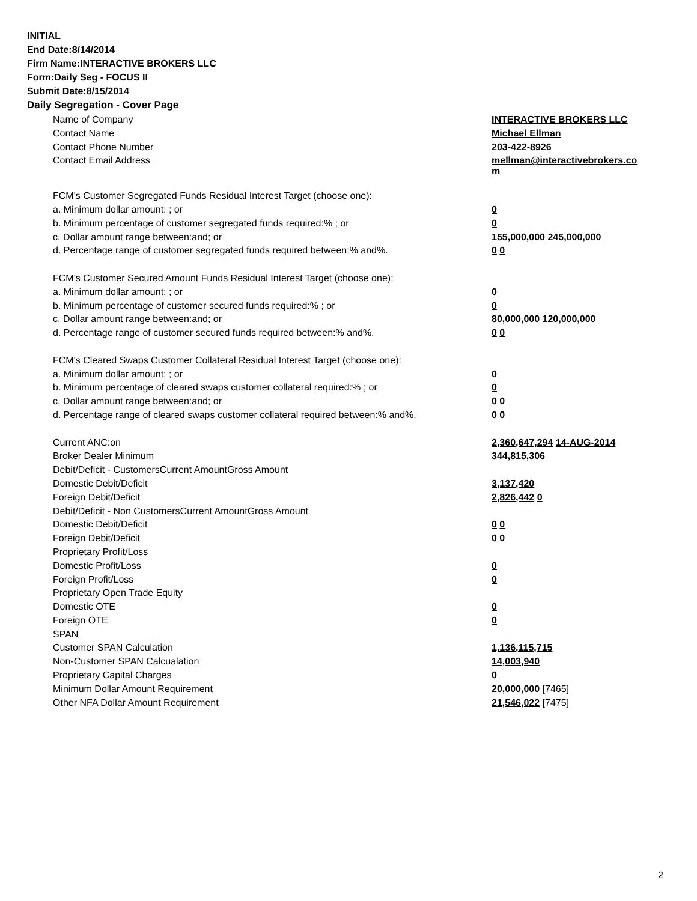INITIAL
End Date:8/14/2014
Firm Name:INTERACTIVE BROKERS LLC
Form:Daily Seg - FOCUS II
Submit Date:8/15/2014
Daily Segregation - Cover Page
| Name of Company | INTERACTIVE BROKERS LLC |
| Contact Name | Michael Ellman |
| Contact Phone Number | 203-422-8926 |
| Contact Email Address | mellman@interactivebrokers.co m |
| FCM's Customer Segregated Funds Residual Interest Target (choose one): | |
| a. Minimum dollar amount: ; or | 0 |
| b. Minimum percentage of customer segregated funds required:% ; or | 0 |
| c. Dollar amount range between:and; or | 155,000,000 245,000,000 |
| d. Percentage range of customer segregated funds required between:% and%. | 0 0 |
| FCM's Customer Secured Amount Funds Residual Interest Target (choose one): | |
| a. Minimum dollar amount: ; or | 0 |
| b. Minimum percentage of customer secured funds required:% ; or | 0 |
| c. Dollar amount range between:and; or | 80,000,000 120,000,000 |
| d. Percentage range of customer secured funds required between:% and%. | 0 0 |
| FCM's Cleared Swaps Customer Collateral Residual Interest Target (choose one): | |
| a. Minimum dollar amount: ; or | 0 |
| b. Minimum percentage of cleared swaps customer collateral required:% ; or | 0 |
| c. Dollar amount range between:and; or | 0 0 |
| d. Percentage range of cleared swaps customer collateral required between:% and%. | 0 0 |
| Current ANC:on | 2,360,647,294 14-AUG-2014 |
| Broker Dealer Minimum | 344,815,306 |
| Debit/Deficit - CustomersCurrent AmountGross Amount | |
| Domestic Debit/Deficit | 3,137,420 |
| Foreign Debit/Deficit | 2,826,442 0 |
| Debit/Deficit - Non CustomersCurrent AmountGross Amount | |
| Domestic Debit/Deficit | 0 0 |
| Foreign Debit/Deficit | 0 0 |
| Proprietary Profit/Loss | |
| Domestic Profit/Loss | 0 |
| Foreign Profit/Loss | 0 |
| Proprietary Open Trade Equity | |
| Domestic OTE | 0 |
| Foreign OTE | 0 |
| SPAN | |
| Customer SPAN Calculation | 1,136,115,715 |
| Non-Customer SPAN Calcualation | 14,003,940 |
| Proprietary Capital Charges | 0 |
| Minimum Dollar Amount Requirement | 20,000,000 [7465] |
| Other NFA Dollar Amount Requirement | 21,546,022 [7475] |
2